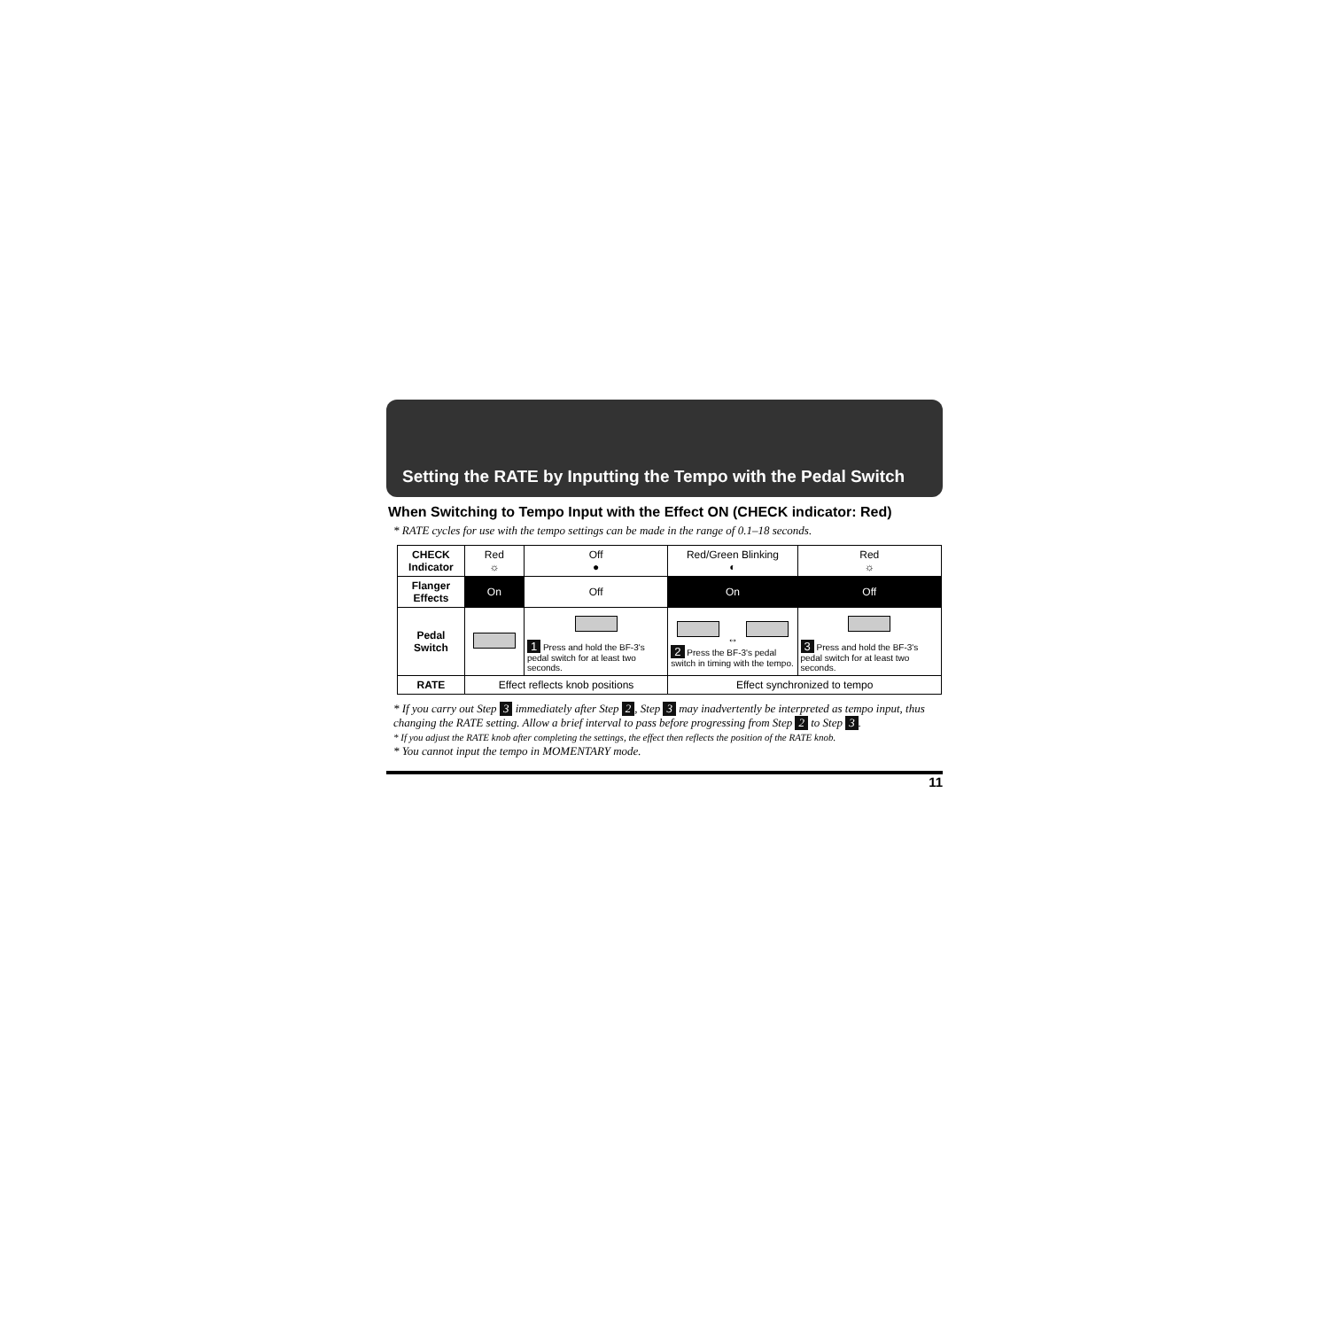Setting the RATE by Inputting the Tempo with the Pedal Switch
When Switching to Tempo Input with the Effect ON (CHECK indicator: Red)
* RATE cycles for use with the tempo settings can be made in the range of 0.1–18 seconds.
| CHECK Indicator | Red ☼ | Off ● | Red/Green Blinking ◐ | Red ☼ |
| Flanger Effects | On | Off | On | Off |
| Pedal Switch | | 1 Press and hold the BF-3's pedal switch for at least two seconds. | ↔ 2 Press the BF-3's pedal switch in timing with the tempo. | 3 Press and hold the BF-3's pedal switch for at least two seconds. |
| RATE | Effect reflects knob positions | | Effect synchronized to tempo | |
* If you carry out Step 3 immediately after Step 2, Step 3 may inadvertently be interpreted as tempo input, thus changing the RATE setting. Allow a brief interval to pass before progressing from Step 2 to Step 3.
* If you adjust the RATE knob after completing the settings, the effect then reflects the position of the RATE knob.
* You cannot input the tempo in MOMENTARY mode.
11